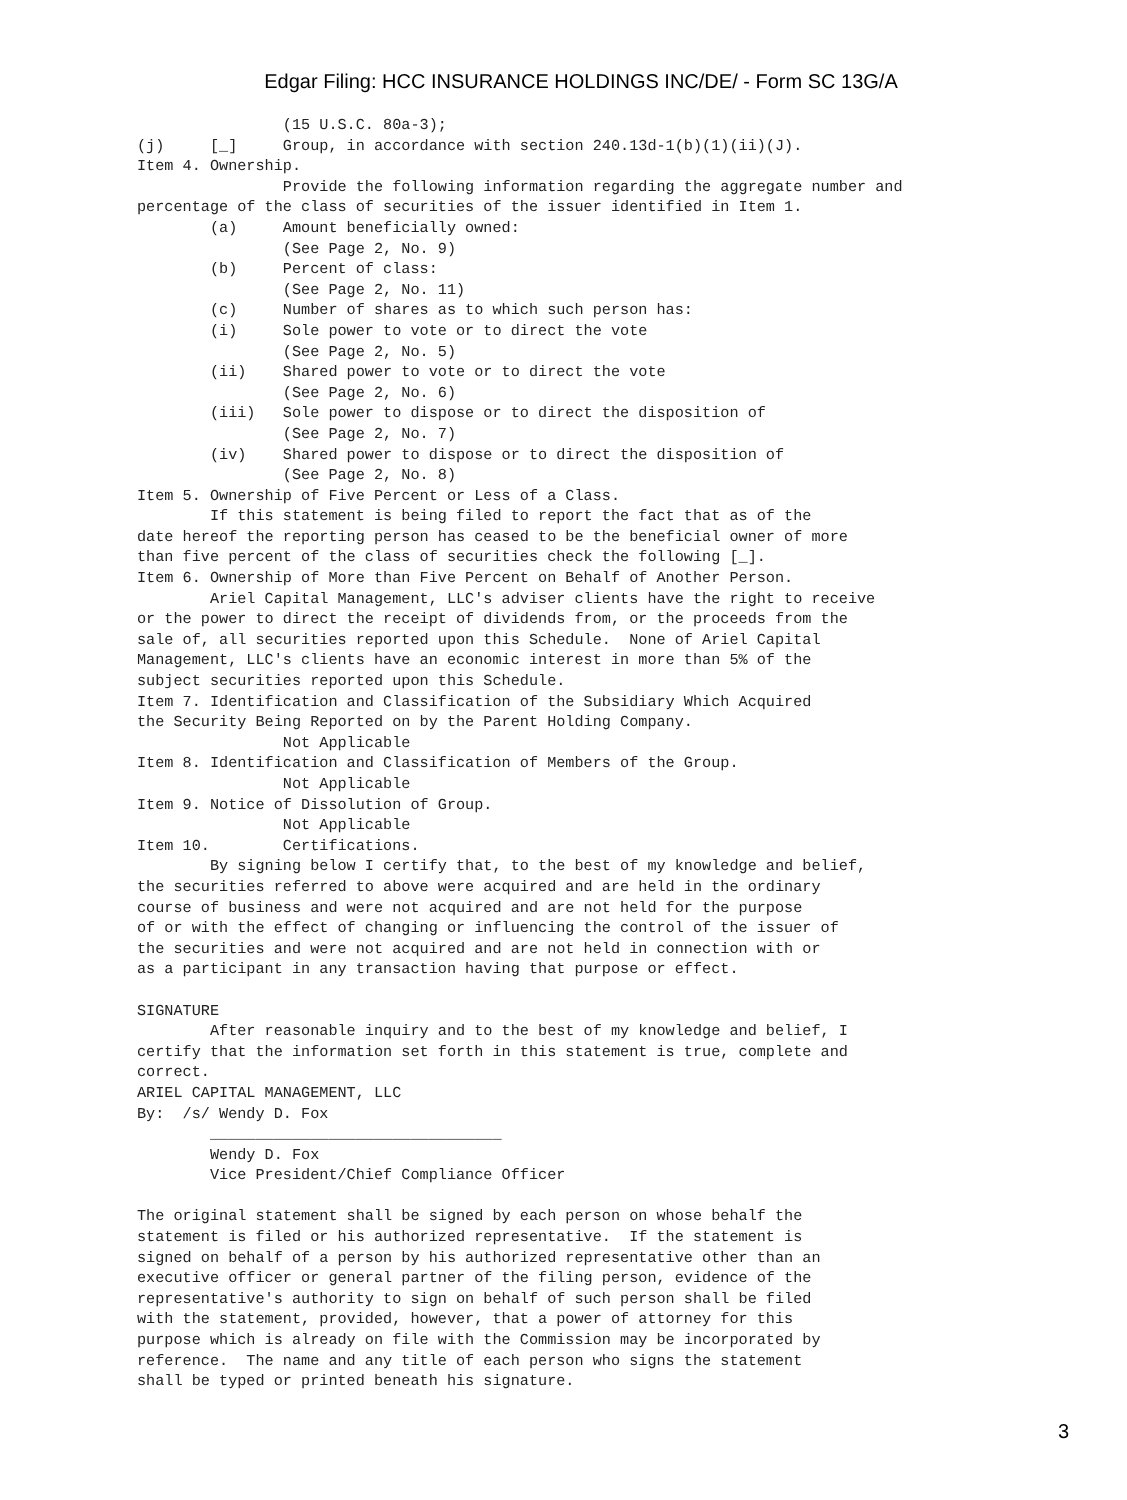Edgar Filing: HCC INSURANCE HOLDINGS INC/DE/ - Form SC 13G/A
                (15 U.S.C. 80a-3);
(j)     [_]     Group, in accordance with section 240.13d-1(b)(1)(ii)(J).
Item 4. Ownership.
                Provide the following information regarding the aggregate number and
percentage of the class of securities of the issuer identified in Item 1.
        (a)     Amount beneficially owned:
                (See Page 2, No. 9)
        (b)     Percent of class:
                (See Page 2, No. 11)
        (c)     Number of shares as to which such person has:
        (i)     Sole power to vote or to direct the vote
                (See Page 2, No. 5)
        (ii)    Shared power to vote or to direct the vote
                (See Page 2, No. 6)
        (iii)   Sole power to dispose or to direct the disposition of
                (See Page 2, No. 7)
        (iv)    Shared power to dispose or to direct the disposition of
                (See Page 2, No. 8)
Item 5. Ownership of Five Percent or Less of a Class.
        If this statement is being filed to report the fact that as of the
date hereof the reporting person has ceased to be the beneficial owner of more
than five percent of the class of securities check the following [_].
Item 6. Ownership of More than Five Percent on Behalf of Another Person.
        Ariel Capital Management, LLC's adviser clients have the right to receive
or the power to direct the receipt of dividends from, or the proceeds from the
sale of, all securities reported upon this Schedule.  None of Ariel Capital
Management, LLC's clients have an economic interest in more than 5% of the
subject securities reported upon this Schedule.
Item 7. Identification and Classification of the Subsidiary Which Acquired
the Security Being Reported on by the Parent Holding Company.
                Not Applicable
Item 8. Identification and Classification of Members of the Group.
                Not Applicable
Item 9. Notice of Dissolution of Group.
                Not Applicable
Item 10.        Certifications.
        By signing below I certify that, to the best of my knowledge and belief,
the securities referred to above were acquired and are held in the ordinary
course of business and were not acquired and are not held for the purpose
of or with the effect of changing or influencing the control of the issuer of
the securities and were not acquired and are not held in connection with or
as a participant in any transaction having that purpose or effect.

SIGNATURE
        After reasonable inquiry and to the best of my knowledge and belief, I
certify that the information set forth in this statement is true, complete and
correct.
ARIEL CAPITAL MANAGEMENT, LLC
By:  /s/ Wendy D. Fox
        ________________________________
        Wendy D. Fox
        Vice President/Chief Compliance Officer

The original statement shall be signed by each person on whose behalf the
statement is filed or his authorized representative.  If the statement is
signed on behalf of a person by his authorized representative other than an
executive officer or general partner of the filing person, evidence of the
representative's authority to sign on behalf of such person shall be filed
with the statement, provided, however, that a power of attorney for this
purpose which is already on file with the Commission may be incorporated by
reference.  The name and any title of each person who signs the statement
shall be typed or printed beneath his signature.
3